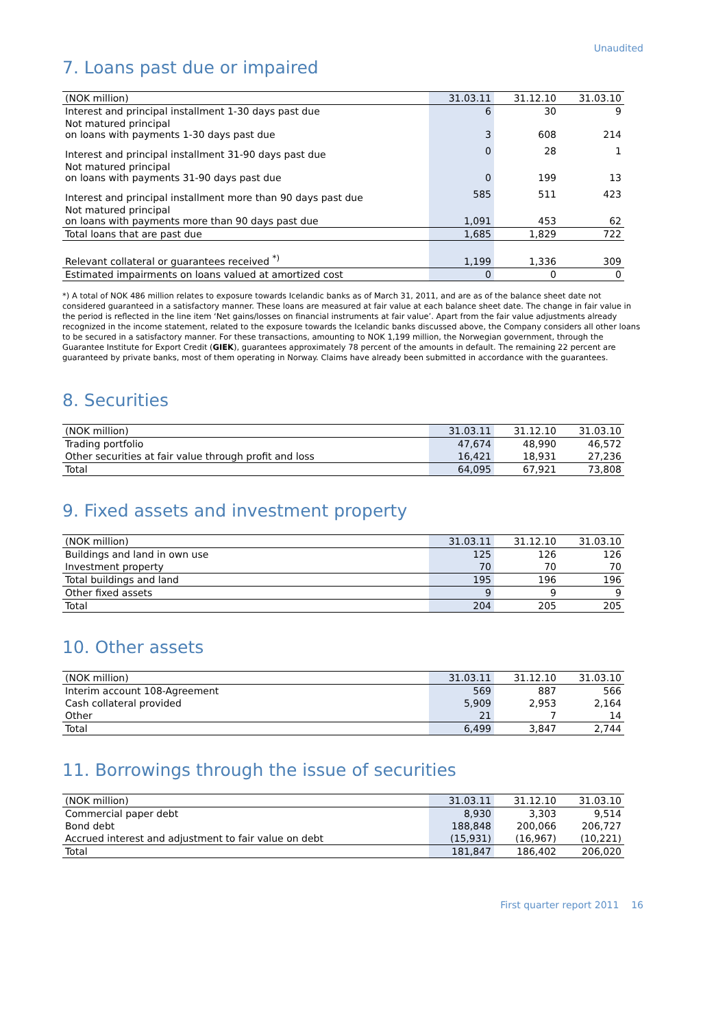Unaudited
7. Loans past due or impaired
| (NOK million) | 31.03.11 | 31.12.10 | 31.03.10 |
| --- | --- | --- | --- |
| Interest and principal installment 1-30 days past due | 6 | 30 | 9 |
| Not matured principal on loans with payments 1-30 days past due | 3 | 608 | 214 |
| Interest and principal installment 31-90 days past due | 0 | 28 | 1 |
| Not matured principal on loans with payments 31-90 days past due | 0 | 199 | 13 |
| Interest and principal installment more than 90 days past due | 585 | 511 | 423 |
| Not matured principal on loans with payments more than 90 days past due | 1,091 | 453 | 62 |
| Total loans that are past due | 1,685 | 1,829 | 722 |
| Relevant collateral or guarantees received <sup>*)</sup> | 1,199 | 1,336 | 309 |
| Estimated impairments on loans valued at amortized cost | 0 | 0 | 0 |
*) A total of NOK 486 million relates to exposure towards Icelandic banks as of March 31, 2011, and are as of the balance sheet date not considered guaranteed in a satisfactory manner. These loans are measured at fair value at each balance sheet date. The change in fair value in the period is reflected in the line item ‘Net gains/losses on financial instruments at fair value’. Apart from the fair value adjustments already recognized in the income statement, related to the exposure towards the Icelandic banks discussed above, the Company considers all other loans to be secured in a satisfactory manner. For these transactions, amounting to NOK 1,199 million, the Norwegian government, through the Guarantee Institute for Export Credit (GIEK), guarantees approximately 78 percent of the amounts in default. The remaining 22 percent are guaranteed by private banks, most of them operating in Norway. Claims have already been submitted in accordance with the guarantees.
8. Securities
| (NOK million) | 31.03.11 | 31.12.10 | 31.03.10 |
| --- | --- | --- | --- |
| Trading portfolio | 47,674 | 48,990 | 46,572 |
| Other securities at fair value through profit and loss | 16,421 | 18,931 | 27,236 |
| Total | 64,095 | 67,921 | 73,808 |
9. Fixed assets and investment property
| (NOK million) | 31.03.11 | 31.12.10 | 31.03.10 |
| --- | --- | --- | --- |
| Buildings and land in own use | 125 | 126 | 126 |
| Investment property | 70 | 70 | 70 |
| Total buildings and land | 195 | 196 | 196 |
| Other fixed assets | 9 | 9 | 9 |
| Total | 204 | 205 | 205 |
10. Other assets
| (NOK million) | 31.03.11 | 31.12.10 | 31.03.10 |
| --- | --- | --- | --- |
| Interim account 108-Agreement | 569 | 887 | 566 |
| Cash collateral provided | 5,909 | 2,953 | 2,164 |
| Other | 21 | 7 | 14 |
| Total | 6,499 | 3,847 | 2,744 |
11. Borrowings through the issue of securities
| (NOK million) | 31.03.11 | 31.12.10 | 31.03.10 |
| --- | --- | --- | --- |
| Commercial paper debt | 8,930 | 3,303 | 9,514 |
| Bond debt | 188,848 | 200,066 | 206,727 |
| Accrued interest and adjustment to fair value on debt | (15,931) | (16,967) | (10,221) |
| Total | 181,847 | 186,402 | 206,020 |
First quarter report 2011 16